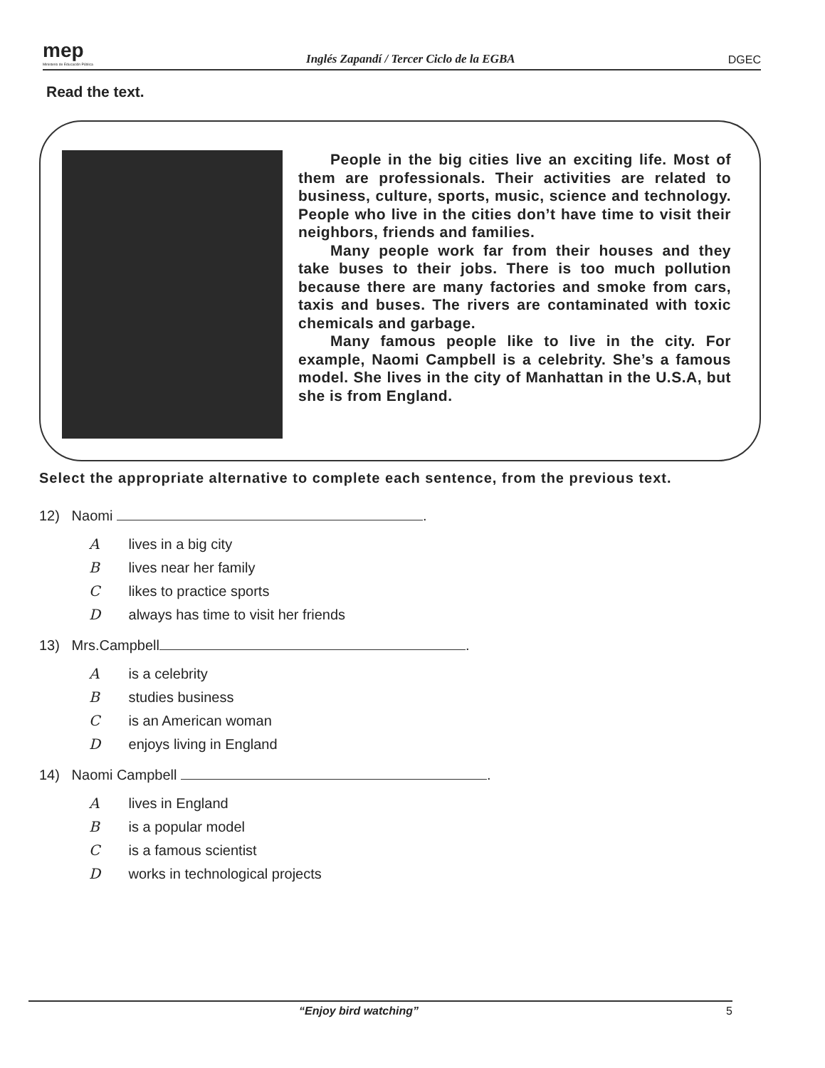mep
Ministerio de Educación Pública
Inglés Zapandí / Tercer Ciclo de la EGBA
DGEC
Read the text.
People in the big cities live an exciting life. Most of them are professionals. Their activities are related to business, culture, sports, music, science and technology. People who live in the cities don’t have time to visit their neighbors, friends and families.
Many people work far from their houses and they take buses to their jobs. There is too much pollution because there are many factories and smoke from cars, taxis and buses. The rivers are contaminated with toxic chemicals and garbage.
Many famous people like to live in the city. For example, Naomi Campbell is a celebrity. She’s a famous model. She lives in the city of Manhattan in the U.S.A, but she is from England.
Select the appropriate alternative to complete each sentence, from the previous text.
12) Naomi .
A lives in a big city
B lives near her family
C likes to practice sports
D always has time to visit her friends
13) Mrs.Campbell .
A is a celebrity
B studies business
C is an American woman
D enjoys living in England
14) Naomi Campbell .
A lives in England
B is a popular model
C is a famous scientist
D works in technological projects
“Enjoy bird watching” 5